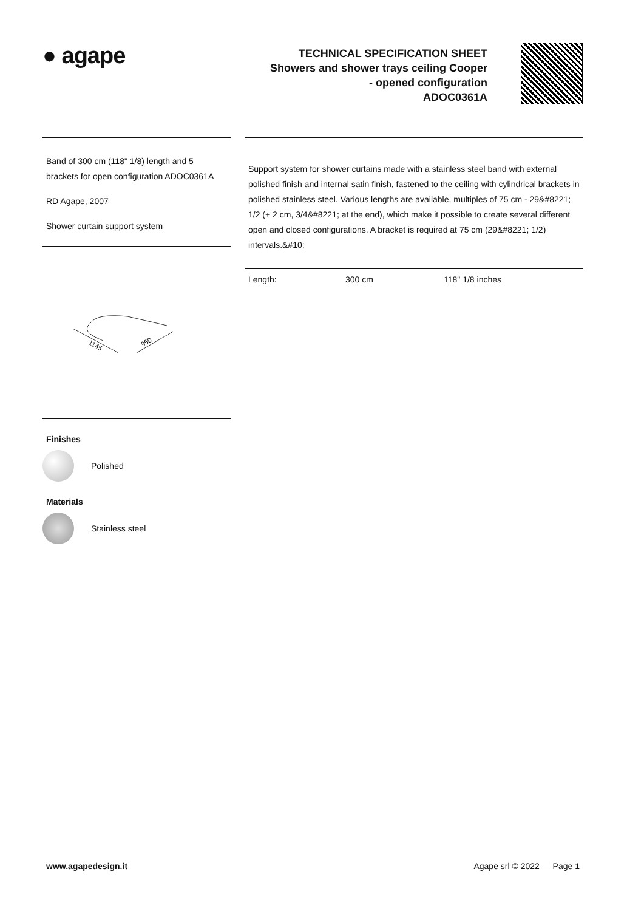● agape
TECHNICAL SPECIFICATION SHEET
Showers and shower trays ceiling Cooper
- opened configuration
ADOC0361A
Band of 300 cm (118" 1/8) length and 5 brackets for open configuration ADOC0361A
RD Agape, 2007
Shower curtain support system
1145
950
Finishes
Polished
Materials
Stainless steel
Support system for shower curtains made with a stainless steel band with external polished finish and internal satin finish, fastened to the ceiling with cylindrical brackets in polished stainless steel. Various lengths are available, multiples of 75 cm - 29&#8221; 1/2 (+ 2 cm, 3/4&#8221; at the end), which make it possible to create several different open and closed configurations. A bracket is required at 75 cm (29&#8221; 1/2) intervals.&#10;
| Length: | 300 cm | 118" 1/8 inches |
www.agapedesign.it Agape srl © 2022 — Page 1